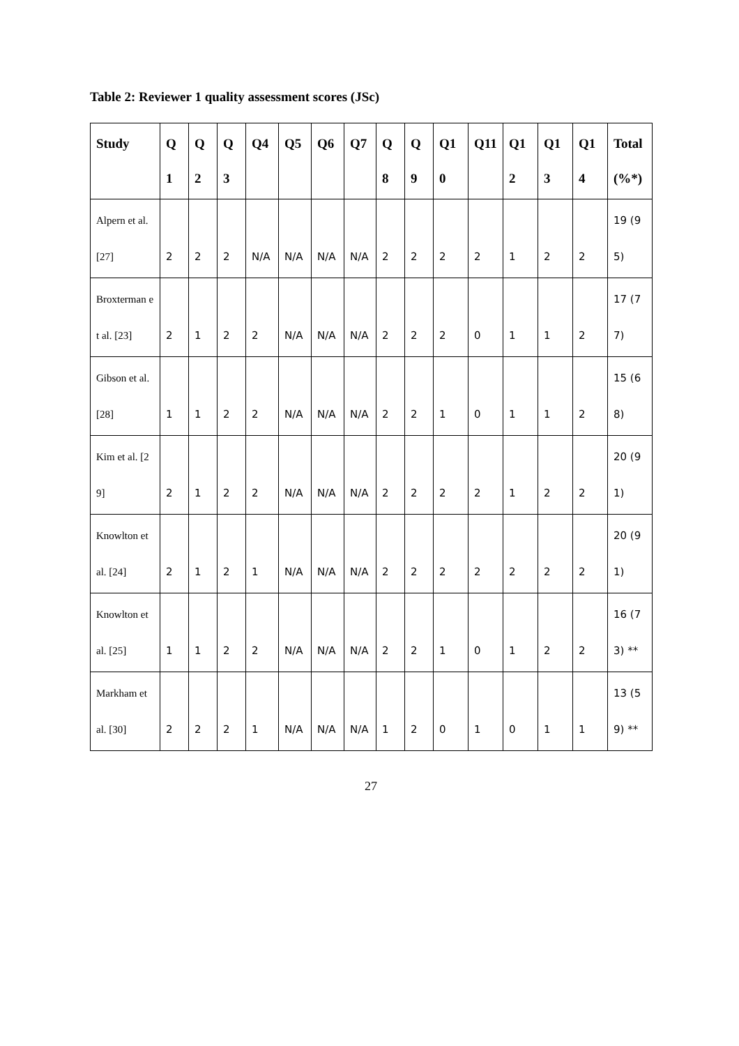Table 2: Reviewer 1 quality assessment scores (JSc)
| Study | Q1 | Q2 | Q3 | Q4 | Q5 | Q6 | Q7 | Q8 | Q9 | Q10 | Q11 | Q12 | Q13 | Q14 | Total (%*) |
| --- | --- | --- | --- | --- | --- | --- | --- | --- | --- | --- | --- | --- | --- | --- | --- |
| Alpern et al. [27] | 2 | 2 | 2 | N/A | N/A | N/A | N/A | 2 | 2 | 2 | 2 | 1 | 2 | 2 | 19 (95) |
| Broxterman et al. [23] | 2 | 1 | 2 | 2 | N/A | N/A | N/A | 2 | 2 | 2 | 0 | 1 | 1 | 2 | 17 (77) |
| Gibson et al. [28] | 1 | 1 | 2 | 2 | N/A | N/A | N/A | 2 | 2 | 1 | 0 | 1 | 1 | 2 | 15 (68) |
| Kim et al. [29] | 2 | 1 | 2 | 2 | N/A | N/A | N/A | 2 | 2 | 2 | 2 | 1 | 2 | 2 | 20 (91) |
| Knowlton et al. [24] | 2 | 1 | 2 | 1 | N/A | N/A | N/A | 2 | 2 | 2 | 2 | 2 | 2 | 2 | 20 (91) |
| Knowlton et al. [25] | 1 | 1 | 2 | 2 | N/A | N/A | N/A | 2 | 2 | 1 | 0 | 1 | 2 | 2 | 16 (73) ** |
| Markham et al. [30] | 2 | 2 | 2 | 1 | N/A | N/A | N/A | 1 | 2 | 0 | 1 | 0 | 1 | 1 | 13 (59) ** |
27